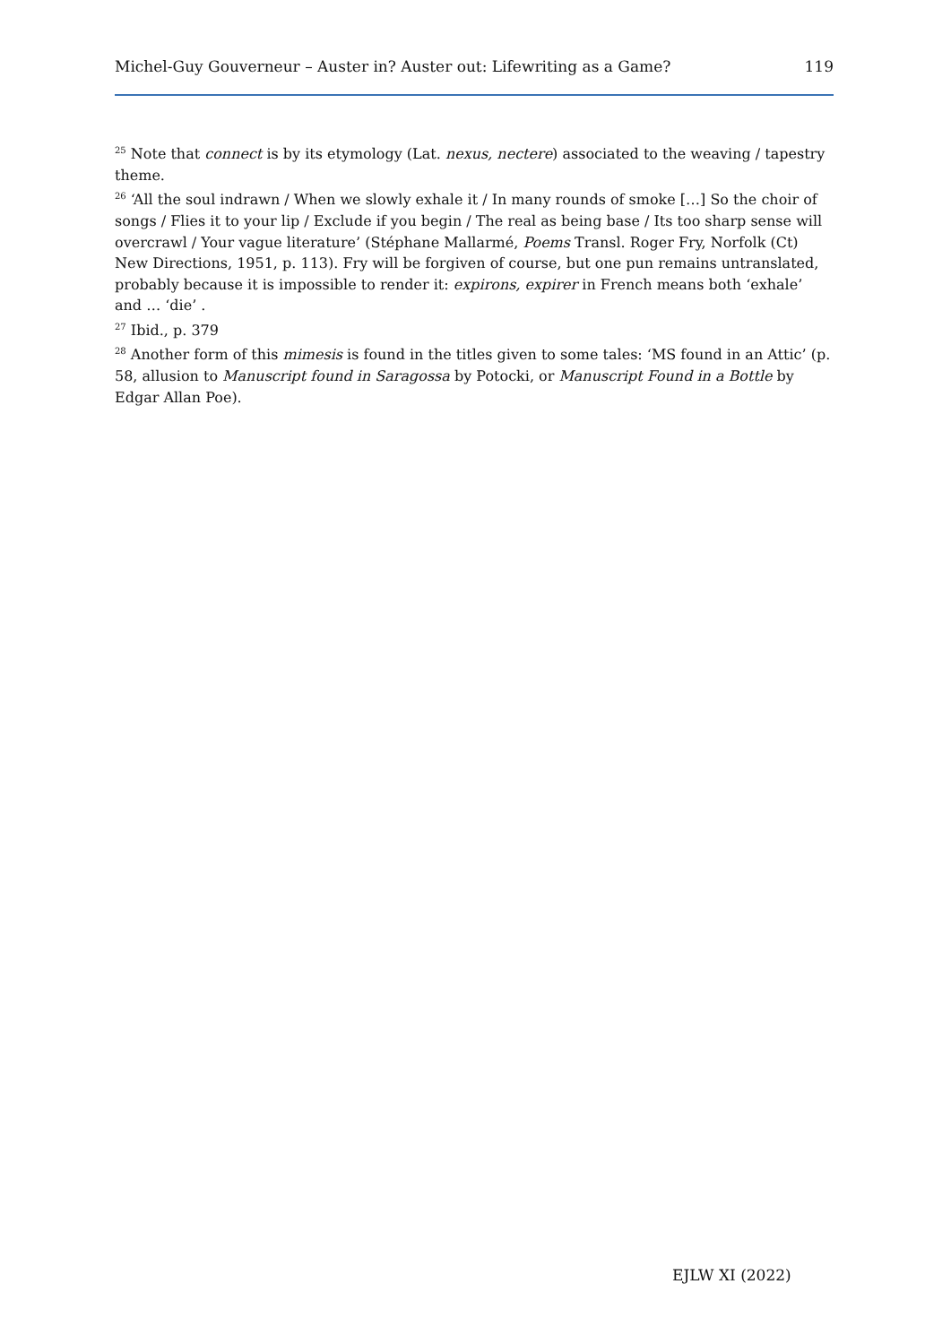Michel-Guy Gouverneur – Auster in? Auster out: Lifewriting as a Game? 119
<sup>25</sup> Note that connect is by its etymology (Lat. nexus, nectere) associated to the weaving / tapestry theme.
<sup>26</sup> ‘All the soul indrawn / When we slowly exhale it / In many rounds of smoke […] So the choir of songs / Flies it to your lip / Exclude if you begin / The real as being base / Its too sharp sense will overcrawl / Your vague literature’ (Stéphane Mallarmé, Poems Transl. Roger Fry, Norfolk (Ct) New Directions, 1951, p. 113). Fry will be forgiven of course, but one pun remains untranslated, probably because it is impossible to render it: expirons, expirer in French means both ‘exhale’ and … ‘die’ .
<sup>27</sup> Ibid., p. 379
<sup>28</sup> Another form of this mimesis is found in the titles given to some tales: ‘MS found in an Attic’ (p. 58, allusion to Manuscript found in Saragossa by Potocki, or Manuscript Found in a Bottle by Edgar Allan Poe).
EJLW XI (2022)